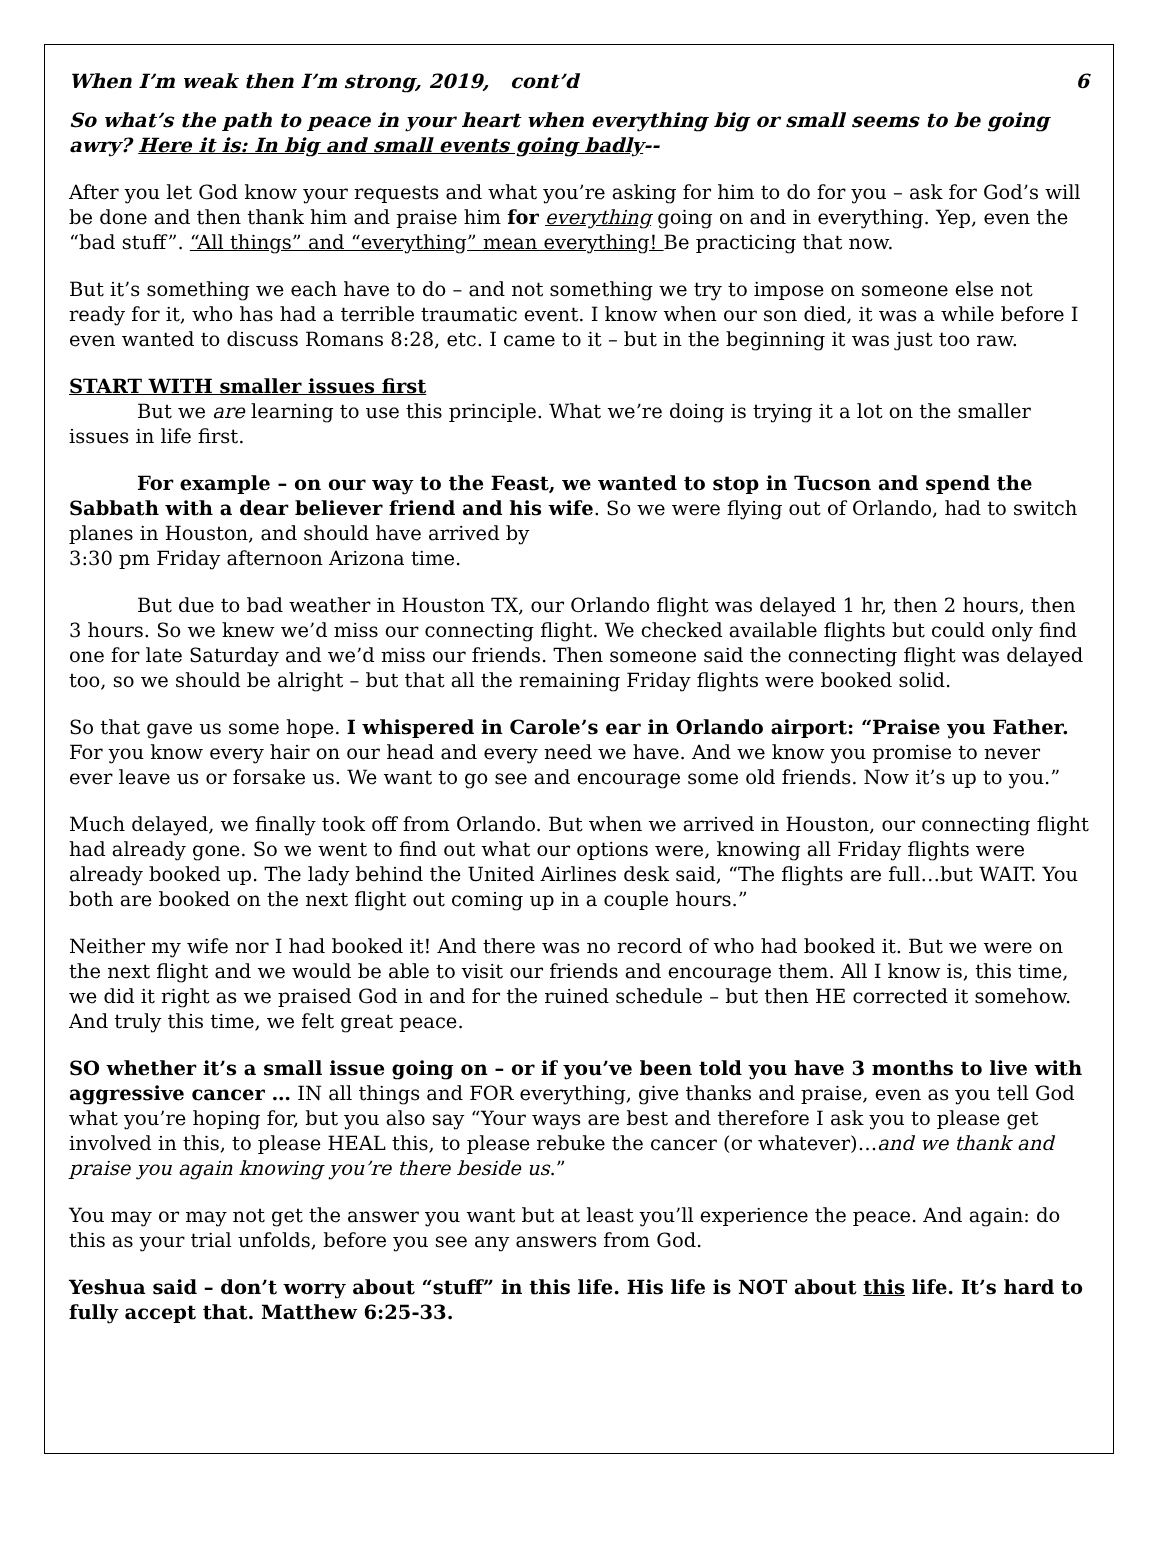When I’m weak then I’m strong, 2019, cont’d 6
So what’s the path to peace in your heart when everything big or small seems to be going awry? Here it is: In big and small events going badly--
After you let God know your requests and what you’re asking for him to do for you – ask for God’s will be done and then thank him and praise him for everything going on and in everything. Yep, even the “bad stuff”. “All things” and “everything” mean everything! Be practicing that now.
But it’s something we each have to do – and not something we try to impose on someone else not ready for it, who has had a terrible traumatic event. I know when our son died, it was a while before I even wanted to discuss Romans 8:28, etc. I came to it – but in the beginning it was just too raw.
START WITH smaller issues first
But we are learning to use this principle. What we’re doing is trying it a lot on the smaller issues in life first.
For example – on our way to the Feast, we wanted to stop in Tucson and spend the Sabbath with a dear believer friend and his wife. So we were flying out of Orlando, had to switch planes in Houston, and should have arrived by
3:30 pm Friday afternoon Arizona time.
But due to bad weather in Houston TX, our Orlando flight was delayed 1 hr, then 2 hours, then 3 hours. So we knew we’d miss our connecting flight. We checked available flights but could only find one for late Saturday and we’d miss our friends. Then someone said the connecting flight was delayed too, so we should be alright – but that all the remaining Friday flights were booked solid.
So that gave us some hope. I whispered in Carole’s ear in Orlando airport: “Praise you Father. For you know every hair on our head and every need we have. And we know you promise to never ever leave us or forsake us. We want to go see and encourage some old friends. Now it’s up to you.”
Much delayed, we finally took off from Orlando. But when we arrived in Houston, our connecting flight had already gone. So we went to find out what our options were, knowing all Friday flights were already booked up. The lady behind the United Airlines desk said, “The flights are full…but WAIT. You both are booked on the next flight out coming up in a couple hours.”
Neither my wife nor I had booked it! And there was no record of who had booked it. But we were on the next flight and we would be able to visit our friends and encourage them. All I know is, this time, we did it right as we praised God in and for the ruined schedule – but then HE corrected it somehow. And truly this time, we felt great peace.
SO whether it’s a small issue going on – or if you’ve been told you have 3 months to live with aggressive cancer … IN all things and FOR everything, give thanks and praise, even as you tell God what you’re hoping for, but you also say “Your ways are best and therefore I ask you to please get involved in this, to please HEAL this, to please rebuke the cancer (or whatever)…and we thank and praise you again knowing you’re there beside us.”
You may or may not get the answer you want but at least you’ll experience the peace. And again: do this as your trial unfolds, before you see any answers from God.
Yeshua said – don’t worry about “stuff” in this life. His life is NOT about this life. It’s hard to fully accept that. Matthew 6:25-33.